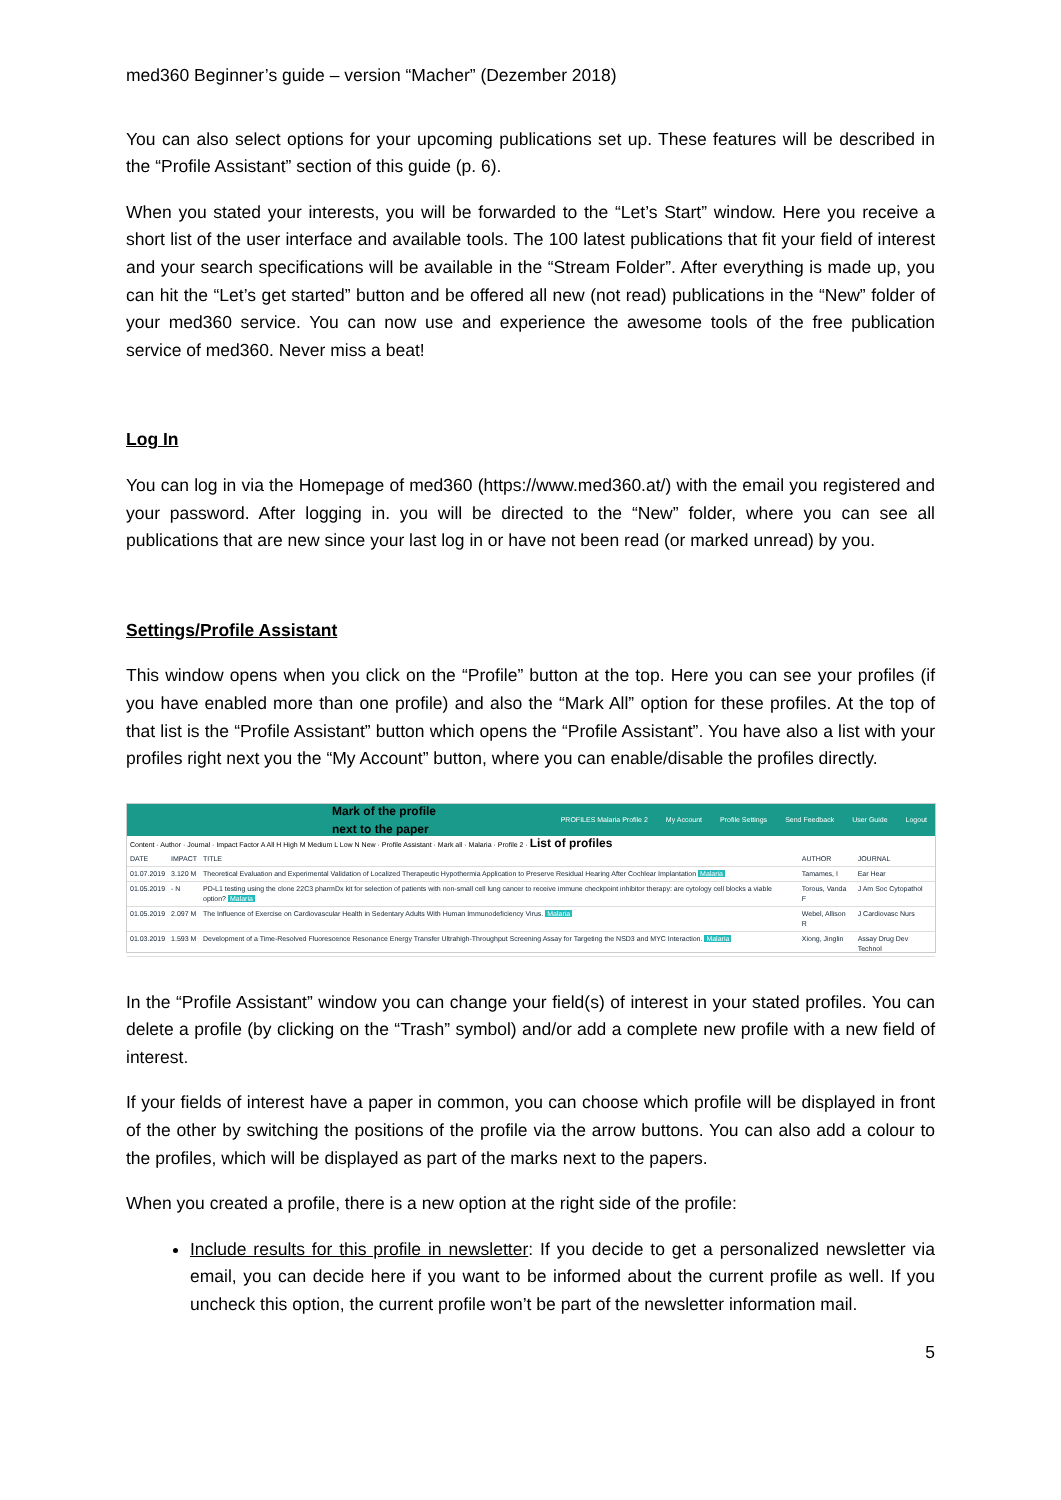med360 Beginner’s guide – version “Macher” (Dezember 2018)
You can also select options for your upcoming publications set up. These features will be described in the “Profile Assistant” section of this guide (p. 6).
When you stated your interests, you will be forwarded to the “Let’s Start” window. Here you receive a short list of the user interface and available tools. The 100 latest publications that fit your field of interest and your search specifications will be available in the “Stream Folder”. After everything is made up, you can hit the “Let’s get started” button and be offered all new (not read) publications in the “New” folder of your med360 service. You can now use and experience the awesome tools of the free publication service of med360. Never miss a beat!
Log In
You can log in via the Homepage of med360 (https://www.med360.at/) with the email you registered and your password. After logging in. you will be directed to the “New” folder, where you can see all publications that are new since your last log in or have not been read (or marked unread) by you.
Settings/Profile Assistant
This window opens when you click on the “Profile” button at the top. Here you can see your profiles (if you have enabled more than one profile) and also the “Mark All” option for these profiles. At the top of that list is the “Profile Assistant” button which opens the “Profile Assistant”. You have also a list with your profiles right next you the “My Account” button, where you can enable/disable the profiles directly.
Mark of the profile
next to the paper PROFILES Malaria Profile 2 My Account Profile Settings Send Feedback User Guide Logout
Content · Author · Journal · Impact Factor A All H High M Medium L Low N New · Profile Assistant · Mark all · Malaria · Profile 2 · List of profiles
| DATE | IMPACT | TITLE | AUTHOR | JOURNAL |
| 01.07.2019 | 3.120 M | Theoretical Evaluation and Experimental Validation of Localized Therapeutic Hypothermia Application to Preserve Residual Hearing After Cochlear Implantation Malaria | Tamames, I | Ear Hear |
| 01.05.2019 | - N | PD-L1 testing using the clone 22C3 pharmDx kit for selection of patients with non-small cell lung cancer to receive immune checkpoint inhibitor therapy: are cytology cell blocks a viable option? Malaria | Torous, Vanda F | J Am Soc Cytopathol |
| 01.05.2019 | 2.097 M | The Influence of Exercise on Cardiovascular Health in Sedentary Adults With Human Immunodeficiency Virus. Malaria | Webel, Allison R | J Cardiovasc Nurs |
| 01.03.2019 | 1.593 M | Development of a Time-Resolved Fluorescence Resonance Energy Transfer Ultrahigh-Throughput Screening Assay for Targeting the NSD3 and MYC Interaction. Malaria | Xiong, Jinglin | Assay Drug Dev Technol |
In the “Profile Assistant” window you can change your field(s) of interest in your stated profiles. You can delete a profile (by clicking on the “Trash” symbol) and/or add a complete new profile with a new field of interest.
If your fields of interest have a paper in common, you can choose which profile will be displayed in front of the other by switching the positions of the profile via the arrow buttons. You can also add a colour to the profiles, which will be displayed as part of the marks next to the papers.
When you created a profile, there is a new option at the right side of the profile:
Include results for this profile in newsletter: If you decide to get a personalized newsletter via email, you can decide here if you want to be informed about the current profile as well. If you uncheck this option, the current profile won’t be part of the newsletter information mail.
5